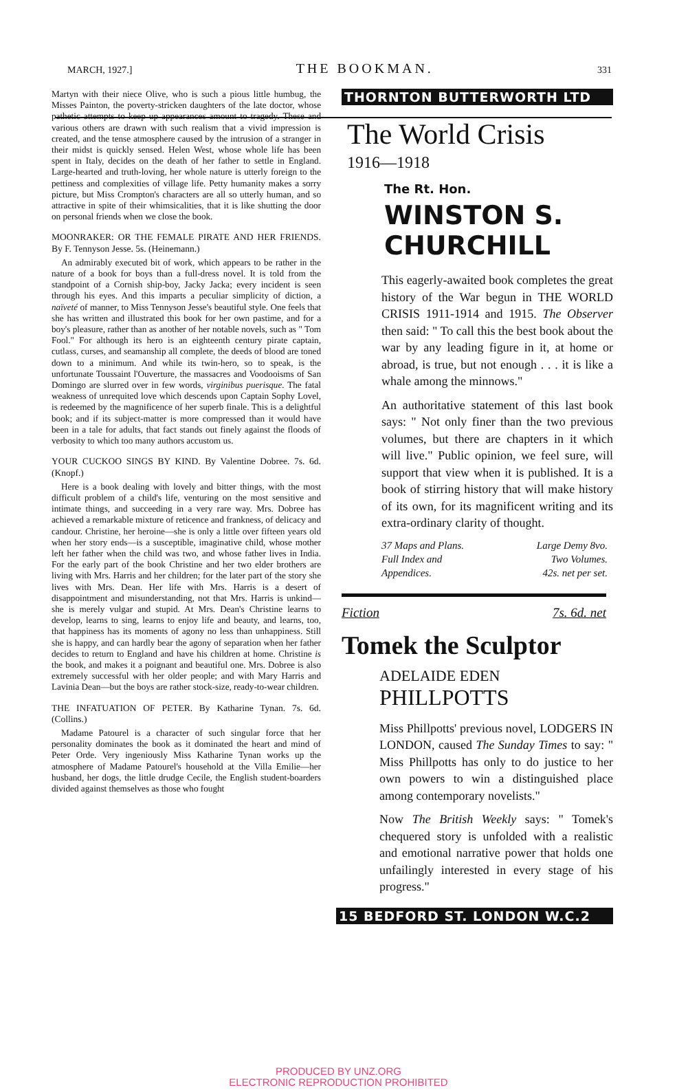MARCH, 1927.] THE BOOKMAN. 331
Martyn with their niece Olive, who is such a pious little humbug, the Misses Painton, the poverty-stricken daughters of the late doctor, whose pathetic attempts to keep up appearances amount to tragedy. These and various others are drawn with such realism that a vivid impression is created, and the tense atmosphere caused by the intrusion of a stranger in their midst is quickly sensed. Helen West, whose whole life has been spent in Italy, decides on the death of her father to settle in England. Large-hearted and truth-loving, her whole nature is utterly foreign to the pettiness and complexities of village life. Petty humanity makes a sorry picture, but Miss Crompton's characters are all so utterly human, and so attractive in spite of their whimsicalities, that it is like shutting the door on personal friends when we close the book.
MOONRAKER: OR THE FEMALE PIRATE AND HER FRIENDS. By F. Tennyson Jesse. 5s. (Heinemann.)
An admirably executed bit of work, which appears to be rather in the nature of a book for boys than a full-dress novel. It is told from the standpoint of a Cornish ship-boy, Jacky Jacka; every incident is seen through his eyes. And this imparts a peculiar simplicity of diction, a naïveté of manner, to Miss Tennyson Jesse's beautiful style. One feels that she has written and illustrated this book for her own pastime, and for a boy's pleasure, rather than as another of her notable novels, such as " Tom Fool." For although its hero is an eighteenth century pirate captain, cutlass, curses, and seamanship all complete, the deeds of blood are toned down to a minimum. And while its twin-hero, so to speak, is the unfortunate Toussaint l'Ouverture, the massacres and Voodooisms of San Domingo are slurred over in few words, virginibus puerisque. The fatal weakness of unrequited love which descends upon Captain Sophy Lovel, is redeemed by the magnificence of her superb finale. This is a delightful book; and if its subject-matter is more compressed than it would have been in a tale for adults, that fact stands out finely against the floods of verbosity to which too many authors accustom us.
YOUR CUCKOO SINGS BY KIND. By Valentine Dobree. 7s. 6d. (Knopf.)
Here is a book dealing with lovely and bitter things, with the most difficult problem of a child's life, venturing on the most sensitive and intimate things, and succeeding in a very rare way. Mrs. Dobree has achieved a remarkable mixture of reticence and frankness, of delicacy and candour. Christine, her heroine—she is only a little over fifteen years old when her story ends—is a susceptible, imaginative child, whose mother left her father when the child was two, and whose father lives in India. For the early part of the book Christine and her two elder brothers are living with Mrs. Harris and her children; for the later part of the story she lives with Mrs. Dean. Her life with Mrs. Harris is a desert of disappointment and misunderstanding, not that Mrs. Harris is unkind—she is merely vulgar and stupid. At Mrs. Dean's Christine learns to develop, learns to sing, learns to enjoy life and beauty, and learns, too, that happiness has its moments of agony no less than unhappiness. Still she is happy, and can hardly bear the agony of separation when her father decides to return to England and have his children at home. Christine is the book, and makes it a poignant and beautiful one. Mrs. Dobree is also extremely successful with her older people; and with Mary Harris and Lavinia Dean—but the boys are rather stock-size, ready-to-wear children.
THE INFATUATION OF PETER. By Katharine Tynan. 7s. 6d. (Collins.)
Madame Patourel is a character of such singular force that her personality dominates the book as it dominated the heart and mind of Peter Orde. Very ingeniously Miss Katharine Tynan works up the atmosphere of Madame Patourel's household at the Villa Emilie—her husband, her dogs, the little drudge Cecile, the English student-boarders divided against themselves as those who fought
THORNTON BUTTERWORTH LTD
The World Crisis
1916—1918
The Rt. Hon.
WINSTON S.
CHURCHILL
This eagerly-awaited book completes the great history of the War begun in THE WORLD CRISIS 1911-1914 and 1915. The Observer then said: " To call this the best book about the war by any leading figure in it, at home or abroad, is true, but not enough . . . it is like a whale among the minnows."
An authoritative statement of this last book says: " Not only finer than the two previous volumes, but there are chapters in it which will live." Public opinion, we feel sure, will support that view when it is published. It is a book of stirring history that will make history of its own, for its magnificent writing and its extra-ordinary clarity of thought.
37 Maps and Plans.
Full Index and
Appendices. Large Demy 8vo.
Two Volumes.
42s. net per set.
Fiction 7s. 6d. net
Tomek the Sculptor
ADELAIDE EDEN
PHILLPOTTS
Miss Phillpotts' previous novel, LODGERS IN LONDON, caused The Sunday Times to say: " Miss Phillpotts has only to do justice to her own powers to win a distinguished place among contemporary novelists."
Now The British Weekly says: " Tomek's chequered story is unfolded with a realistic and emotional narrative power that holds one unfailingly interested in every stage of his progress."
15 BEDFORD ST. LONDON W.C.2
PRODUCED BY UNZ.ORG
ELECTRONIC REPRODUCTION PROHIBITED